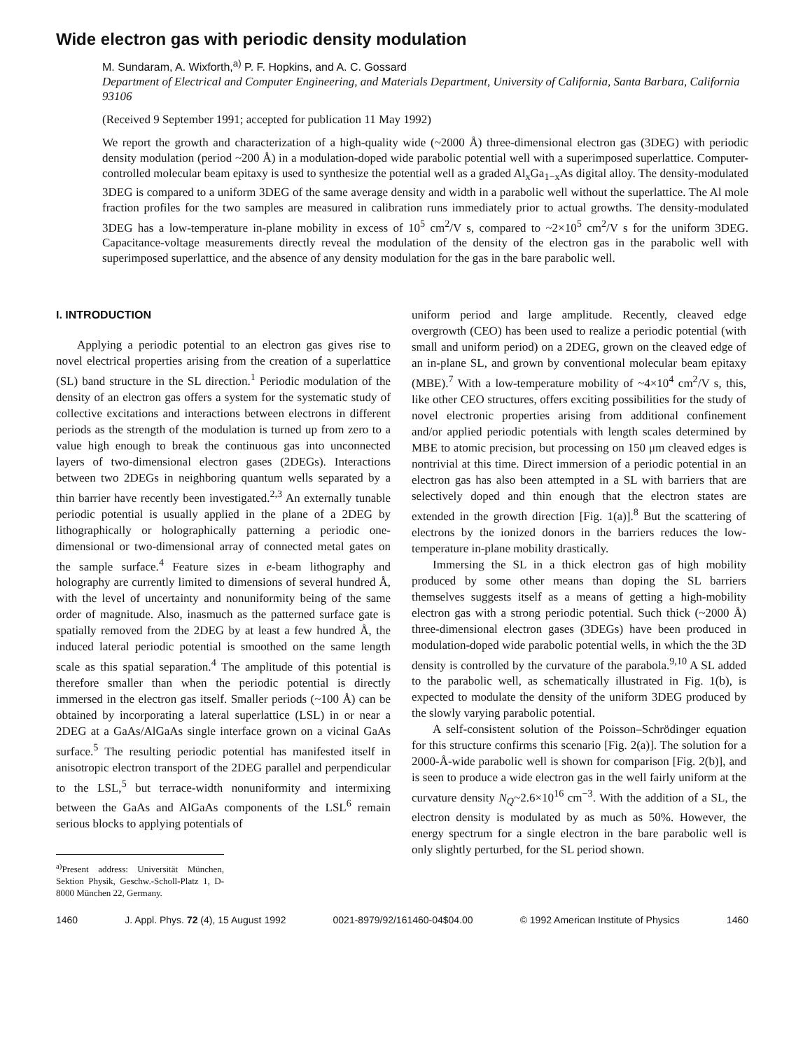Wide electron gas with periodic density modulation
M. Sundaram, A. Wixforth,<sup>a)</sup> P. F. Hopkins, and A. C. Gossard
Department of Electrical and Computer Engineering, and Materials Department, University of California, Santa Barbara, California 93106
(Received 9 September 1991; accepted for publication 11 May 1992)
We report the growth and characterization of a high-quality wide (~2000 Å) three-dimensional electron gas (3DEG) with periodic density modulation (period ~200 Å) in a modulation-doped wide parabolic potential well with a superimposed superlattice. Computer-controlled molecular beam epitaxy is used to synthesize the potential well as a graded Al<sub>x</sub>Ga<sub>1−x</sub>As digital alloy. The density-modulated 3DEG is compared to a uniform 3DEG of the same average density and width in a parabolic well without the superlattice. The Al mole fraction profiles for the two samples are measured in calibration runs immediately prior to actual growths. The density-modulated 3DEG has a low-temperature in-plane mobility in excess of 10<sup>5</sup> cm<sup>2</sup>/V s, compared to ~2×10<sup>5</sup> cm<sup>2</sup>/V s for the uniform 3DEG. Capacitance-voltage measurements directly reveal the modulation of the density of the electron gas in the parabolic well with superimposed superlattice, and the absence of any density modulation for the gas in the bare parabolic well.
I. INTRODUCTION
Applying a periodic potential to an electron gas gives rise to novel electrical properties arising from the creation of a superlattice (SL) band structure in the SL direction.<sup>1</sup> Periodic modulation of the density of an electron gas offers a system for the systematic study of collective excitations and interactions between electrons in different periods as the strength of the modulation is turned up from zero to a value high enough to break the continuous gas into unconnected layers of two-dimensional electron gases (2DEGs). Interactions between two 2DEGs in neighboring quantum wells separated by a thin barrier have recently been investigated.<sup>2,3</sup> An externally tunable periodic potential is usually applied in the plane of a 2DEG by lithographically or holographically patterning a periodic one-dimensional or two-dimensional array of connected metal gates on the sample surface.<sup>4</sup> Feature sizes in e-beam lithography and holography are currently limited to dimensions of several hundred Å, with the level of uncertainty and nonuniformity being of the same order of magnitude. Also, inasmuch as the patterned surface gate is spatially removed from the 2DEG by at least a few hundred Å, the induced lateral periodic potential is smoothed on the same length scale as this spatial separation.<sup>4</sup> The amplitude of this potential is therefore smaller than when the periodic potential is directly immersed in the electron gas itself. Smaller periods (~100 Å) can be obtained by incorporating a lateral superlattice (LSL) in or near a 2DEG at a GaAs/AlGaAs single interface grown on a vicinal GaAs surface.<sup>5</sup> The resulting periodic potential has manifested itself in anisotropic electron transport of the 2DEG parallel and perpendicular to the LSL,<sup>5</sup> but terrace-width nonuniformity and intermixing between the GaAs and AlGaAs components of the LSL<sup>6</sup> remain serious blocks to applying potentials of
<sup>a)</sup> Present address: Universität München, Sektion Physik, Geschw.-Scholl-Platz 1, D-8000 München 22, Germany.
uniform period and large amplitude. Recently, cleaved edge overgrowth (CEO) has been used to realize a periodic potential (with small and uniform period) on a 2DEG, grown on the cleaved edge of an in-plane SL, and grown by conventional molecular beam epitaxy (MBE).<sup>7</sup> With a low-temperature mobility of ~4×10<sup>4</sup> cm<sup>2</sup>/V s, this, like other CEO structures, offers exciting possibilities for the study of novel electronic properties arising from additional confinement and/or applied periodic potentials with length scales determined by MBE to atomic precision, but processing on 150 μm cleaved edges is nontrivial at this time. Direct immersion of a periodic potential in an electron gas has also been attempted in a SL with barriers that are selectively doped and thin enough that the electron states are extended in the growth direction [Fig. 1(a)].<sup>8</sup> But the scattering of electrons by the ionized donors in the barriers reduces the low-temperature in-plane mobility drastically.
Immersing the SL in a thick electron gas of high mobility produced by some other means than doping the SL barriers themselves suggests itself as a means of getting a high-mobility electron gas with a strong periodic potential. Such thick (~2000 Å) three-dimensional electron gases (3DEGs) have been produced in modulation-doped wide parabolic potential wells, in which the the 3D density is controlled by the curvature of the parabola.<sup>9,10</sup> A SL added to the parabolic well, as schematically illustrated in Fig. 1(b), is expected to modulate the density of the uniform 3DEG produced by the slowly varying parabolic potential.
A self-consistent solution of the Poisson–Schrödinger equation for this structure confirms this scenario [Fig. 2(a)]. The solution for a 2000-Å-wide parabolic well is shown for comparison [Fig. 2(b)], and is seen to produce a wide electron gas in the well fairly uniform at the curvature density N<sub>Q</sub>~2.6×10<sup>16</sup> cm<sup>−3</sup>. With the addition of a SL, the electron density is modulated by as much as 50%. However, the energy spectrum for a single electron in the bare parabolic well is only slightly perturbed, for the SL period shown.
1460 J. Appl. Phys. 72 (4), 15 August 1992 0021-8979/92/161460-04$04.00 © 1992 American Institute of Physics 1460